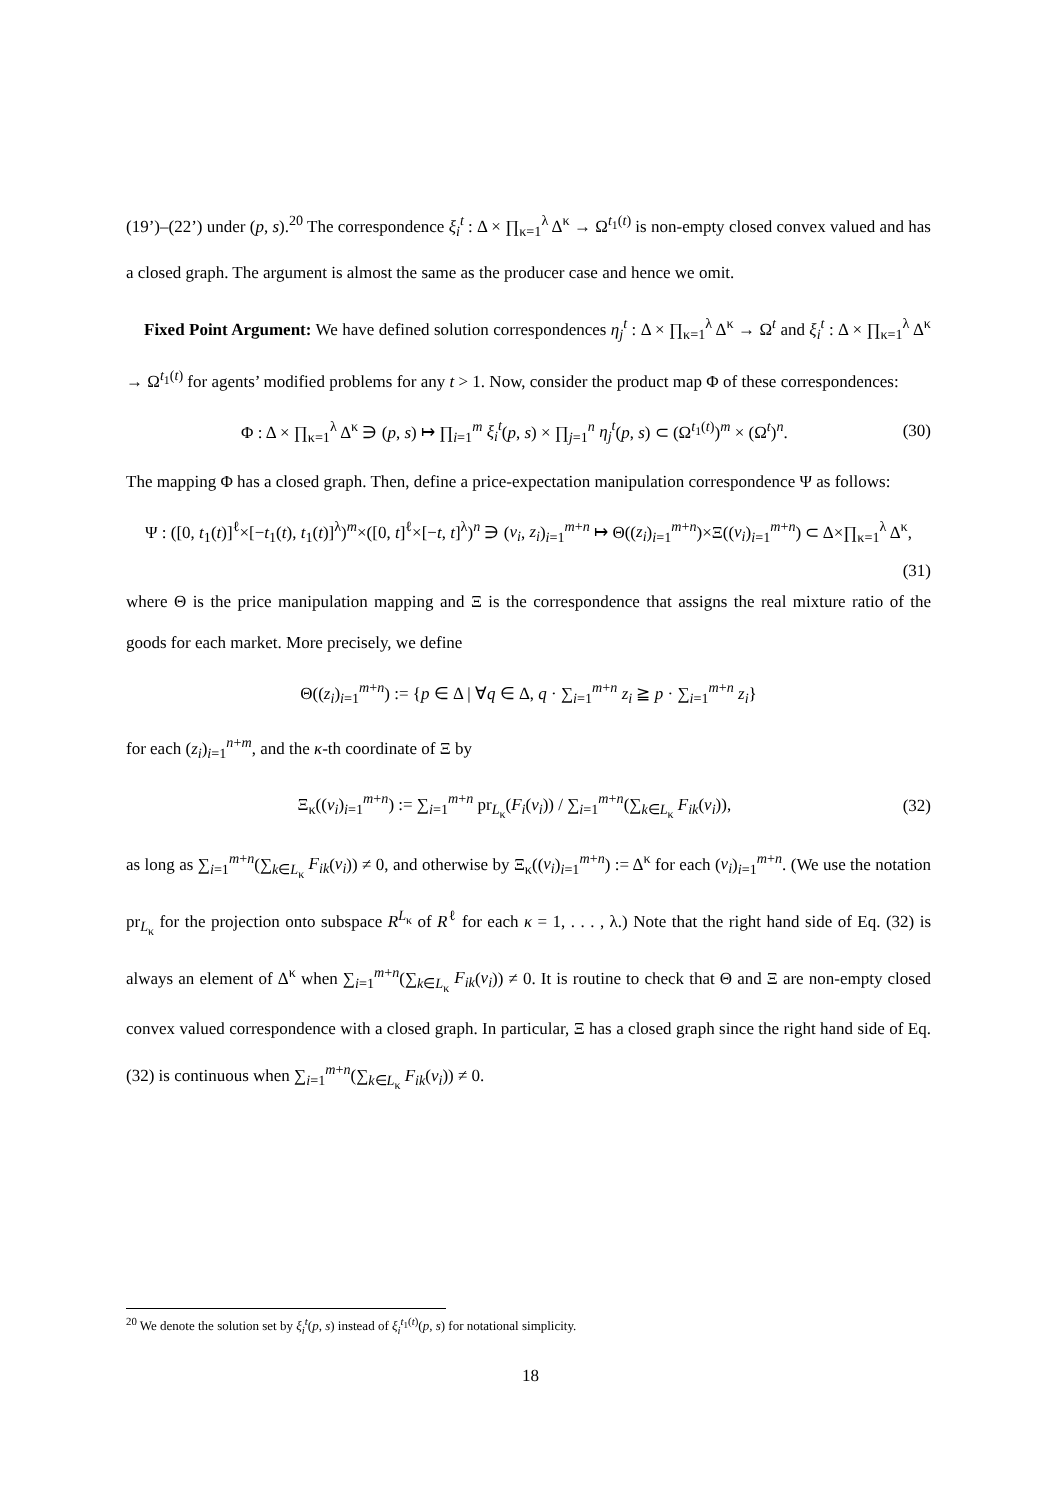(19’)–(22’) under (p, s).<sup>20</sup> The correspondence ξ<sub>i</sub><sup>t</sup> : Δ × ∏<sub>κ=1</sub><sup>λ</sup> Δ<sup>κ</sup> → Ω<sup>t<sub>1</sub>(t)</sup> is non-empty closed convex valued and has a closed graph. The argument is almost the same as the producer case and hence we omit.
Fixed Point Argument: We have defined solution correspondences η<sub>j</sub><sup>t</sup> : Δ × ∏<sub>κ=1</sub><sup>λ</sup> Δ<sup>κ</sup> → Ω<sup>t</sup> and ξ<sub>i</sub><sup>t</sup> : Δ × ∏<sub>κ=1</sub><sup>λ</sup> Δ<sup>κ</sup> → Ω<sup>t<sub>1</sub>(t)</sup> for agents’ modified problems for any t > 1. Now, consider the product map Φ of these correspondences:
Φ : Δ × ∏<sub>κ=1</sub><sup>λ</sup> Δ<sup>κ</sup> ∋ (p, s) ↦ ∏<sub>i=1</sub><sup>m</sup> ξ<sub>i</sub><sup>t</sup>(p, s) × ∏<sub>j=1</sub><sup>n</sup> η<sub>j</sub><sup>t</sup>(p, s) ⊂ (Ω<sup>t<sub>1</sub>(t)</sup>)<sup>m</sup> × (Ω<sup>t</sup>)<sup>n</sup>. (30)
The mapping Φ has a closed graph. Then, define a price-expectation manipulation correspondence Ψ as follows:
Ψ : ([0, t<sub>1</sub>(t)]<sup>ℓ</sup>×[−t<sub>1</sub>(t), t<sub>1</sub>(t)]<sup>λ</sup>)<sup>m</sup>×([0, t]<sup>ℓ</sup>×[−t, t]<sup>λ</sup>)<sup>n</sup> ∋ (v<sub>i</sub>, z<sub>i</sub>)<sub>i=1</sub><sup>m+n</sup> ↦ Θ((z<sub>i</sub>)<sub>i=1</sub><sup>m+n</sup>)×Ξ((v<sub>i</sub>)<sub>i=1</sub><sup>m+n</sup>) ⊂ Δ×∏<sub>κ=1</sub><sup>λ</sup> Δ<sup>κ</sup>,
(31)
where Θ is the price manipulation mapping and Ξ is the correspondence that assigns the real mixture ratio of the goods for each market. More precisely, we define
Θ((z<sub>i</sub>)<sub>i=1</sub><sup>m+n</sup>) := {p ∈ Δ | ∀q ∈ Δ, q · ∑<sub>i=1</sub><sup>m+n</sup> z<sub>i</sub> ≧ p · ∑<sub>i=1</sub><sup>m+n</sup> z<sub>i</sub>}
for each (z<sub>i</sub>)<sub>i=1</sub><sup>n+m</sup>, and the κ-th coordinate of Ξ by
Ξ<sub>κ</sub>((v<sub>i</sub>)<sub>i=1</sub><sup>m+n</sup>) := ∑<sub>i=1</sub><sup>m+n</sup> pr<sub>L<sub>κ</sub></sub>(F<sub>i</sub>(v<sub>i</sub>)) / ∑<sub>i=1</sub><sup>m+n</sup>(∑<sub>k∈L<sub>κ</sub></sub> F<sub>ik</sub>(v<sub>i</sub>)), (32)
as long as ∑<sub>i=1</sub><sup>m+n</sup>(∑<sub>k∈L<sub>κ</sub></sub> F<sub>ik</sub>(v<sub>i</sub>)) ≠ 0, and otherwise by Ξ<sub>κ</sub>((v<sub>i</sub>)<sub>i=1</sub><sup>m+n</sup>) := Δ<sup>κ</sup> for each (v<sub>i</sub>)<sub>i=1</sub><sup>m+n</sup>. (We use the notation pr<sub>L<sub>κ</sub></sub> for the projection onto subspace R<sup>L<sub>κ</sub></sup> of R<sup>ℓ</sup> for each κ = 1, . . . , λ.) Note that the right hand side of Eq. (32) is always an element of Δ<sup>κ</sup> when ∑<sub>i=1</sub><sup>m+n</sup>(∑<sub>k∈L<sub>κ</sub></sub> F<sub>ik</sub>(v<sub>i</sub>)) ≠ 0. It is routine to check that Θ and Ξ are non-empty closed convex valued correspondence with a closed graph. In particular, Ξ has a closed graph since the right hand side of Eq. (32) is continuous when ∑<sub>i=1</sub><sup>m+n</sup>(∑<sub>k∈L<sub>κ</sub></sub> F<sub>ik</sub>(v<sub>i</sub>)) ≠ 0.
<sup>20</sup> We denote the solution set by ξ<sub>i</sub><sup>t</sup>(p, s) instead of ξ<sub>i</sub><sup>t<sub>1</sub>(t)</sup>(p, s) for notational simplicity.
18